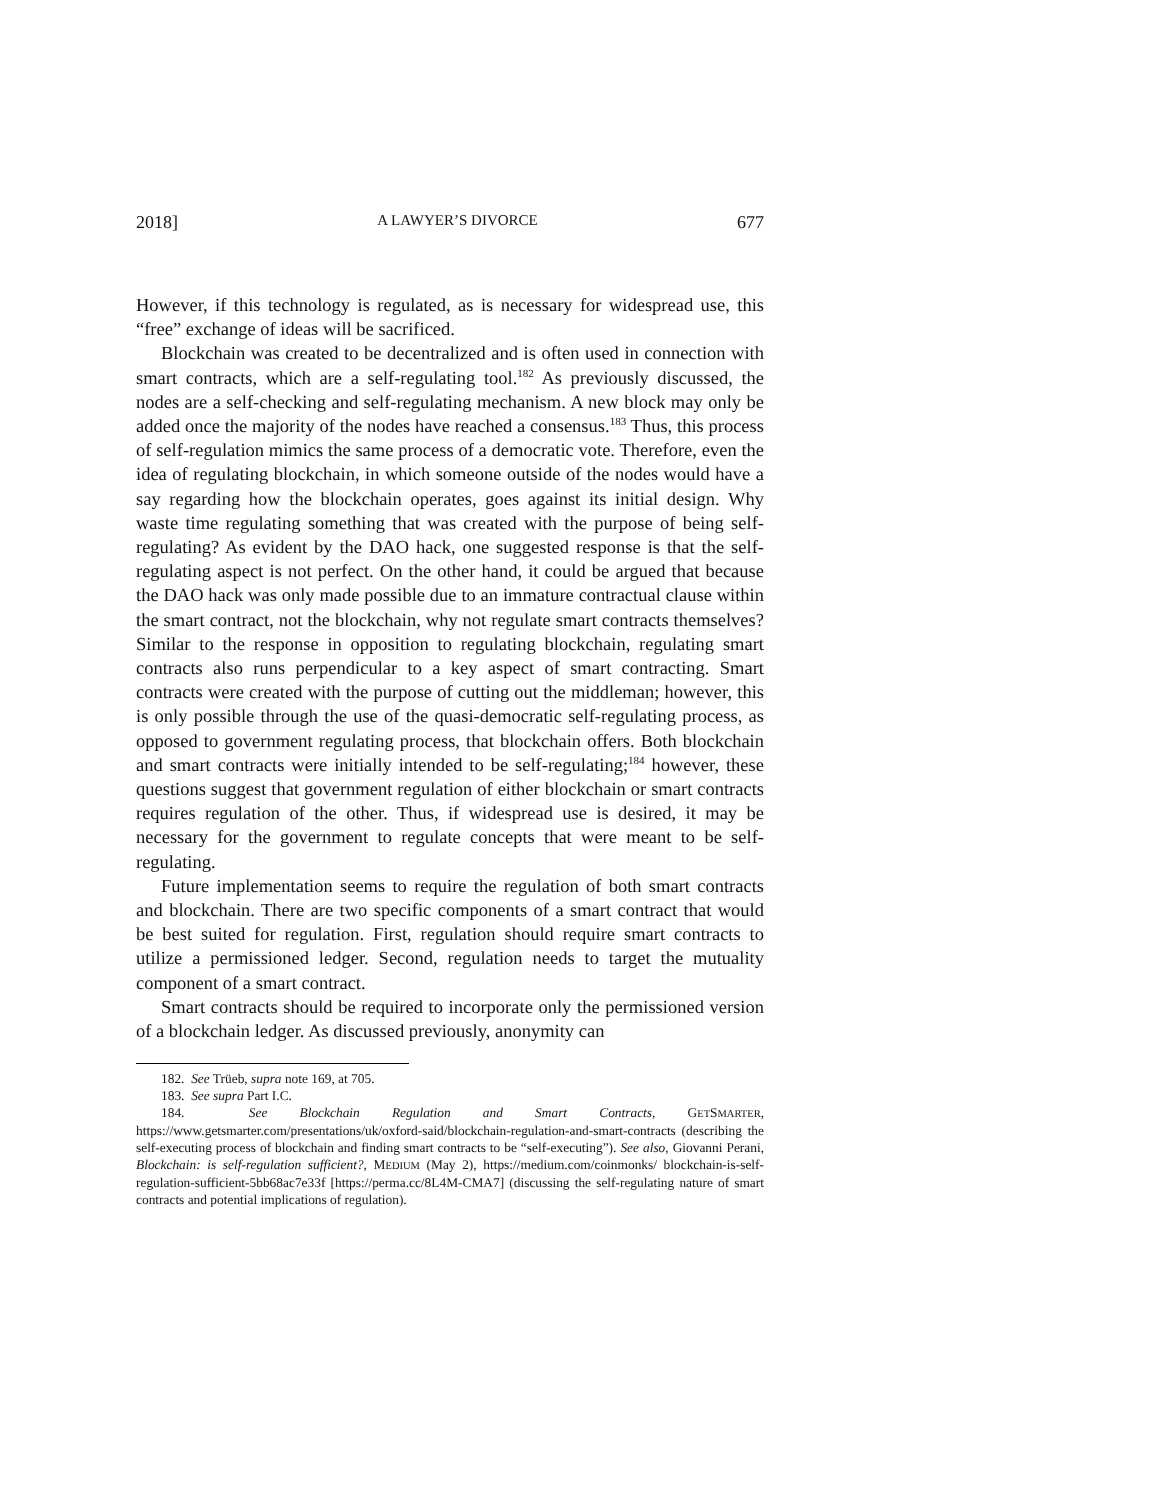2018] A LAWYER’S DIVORCE 677
However, if this technology is regulated, as is necessary for widespread use, this “free” exchange of ideas will be sacrificed.
Blockchain was created to be decentralized and is often used in connection with smart contracts, which are a self-regulating tool.<sup>182</sup> As previously discussed, the nodes are a self-checking and self-regulating mechanism. A new block may only be added once the majority of the nodes have reached a consensus.<sup>183</sup> Thus, this process of self-regulation mimics the same process of a democratic vote. Therefore, even the idea of regulating blockchain, in which someone outside of the nodes would have a say regarding how the blockchain operates, goes against its initial design. Why waste time regulating something that was created with the purpose of being self-regulating? As evident by the DAO hack, one suggested response is that the self-regulating aspect is not perfect. On the other hand, it could be argued that because the DAO hack was only made possible due to an immature contractual clause within the smart contract, not the blockchain, why not regulate smart contracts themselves? Similar to the response in opposition to regulating blockchain, regulating smart contracts also runs perpendicular to a key aspect of smart contracting. Smart contracts were created with the purpose of cutting out the middleman; however, this is only possible through the use of the quasi-democratic self-regulating process, as opposed to government regulating process, that blockchain offers. Both blockchain and smart contracts were initially intended to be self-regulating;<sup>184</sup> however, these questions suggest that government regulation of either blockchain or smart contracts requires regulation of the other. Thus, if widespread use is desired, it may be necessary for the government to regulate concepts that were meant to be self-regulating.
Future implementation seems to require the regulation of both smart contracts and blockchain. There are two specific components of a smart contract that would be best suited for regulation. First, regulation should require smart contracts to utilize a permissioned ledger. Second, regulation needs to target the mutuality component of a smart contract.
Smart contracts should be required to incorporate only the permissioned version of a blockchain ledger. As discussed previously, anonymity can
182. See Trüeb, supra note 169, at 705.
183. See supra Part I.C.
184. See Blockchain Regulation and Smart Contracts, GETSMARTER, https://www.getsmarter.com/presentations/uk/oxford-said/blockchain-regulation-and-smart-contracts (describing the self-executing process of blockchain and finding smart contracts to be “self-executing”). See also, Giovanni Perani, Blockchain: is self-regulation sufficient?, MEDIUM (May 2), https://medium.com/coinmonks/ blockchain-is-self-regulation-sufficient-5bb68ac7e33f [https://perma.cc/8L4M-CMA7] (discussing the self-regulating nature of smart contracts and potential implications of regulation).